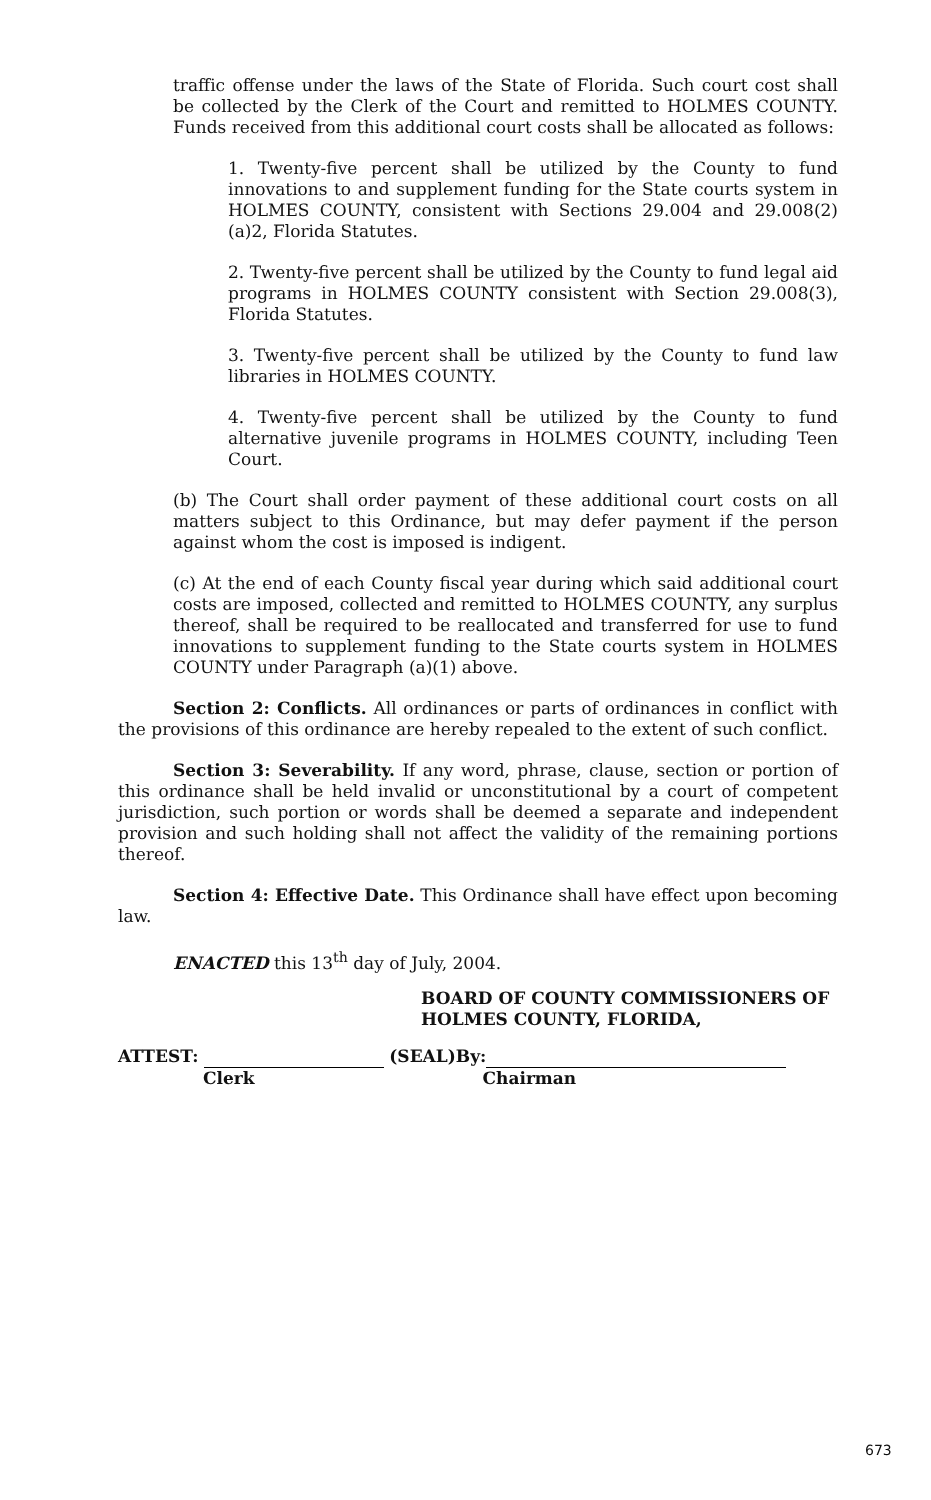traffic offense under the laws of the State of Florida. Such court cost shall be collected by the Clerk of the Court and remitted to HOLMES COUNTY. Funds received from this additional court costs shall be allocated as follows:
1. Twenty-five percent shall be utilized by the County to fund innovations to and supplement funding for the State courts system in HOLMES COUNTY, consistent with Sections 29.004 and 29.008(2)(a)2, Florida Statutes.
2. Twenty-five percent shall be utilized by the County to fund legal aid programs in HOLMES COUNTY consistent with Section 29.008(3), Florida Statutes.
3. Twenty-five percent shall be utilized by the County to fund law libraries in HOLMES COUNTY.
4. Twenty-five percent shall be utilized by the County to fund alternative juvenile programs in HOLMES COUNTY, including Teen Court.
(b) The Court shall order payment of these additional court costs on all matters subject to this Ordinance, but may defer payment if the person against whom the cost is imposed is indigent.
(c) At the end of each County fiscal year during which said additional court costs are imposed, collected and remitted to HOLMES COUNTY, any surplus thereof, shall be required to be reallocated and transferred for use to fund innovations to supplement funding to the State courts system in HOLMES COUNTY under Paragraph (a)(1) above.
Section 2: Conflicts. All ordinances or parts of ordinances in conflict with the provisions of this ordinance are hereby repealed to the extent of such conflict.
Section 3: Severability. If any word, phrase, clause, section or portion of this ordinance shall be held invalid or unconstitutional by a court of competent jurisdiction, such portion or words shall be deemed a separate and independent provision and such holding shall not affect the validity of the remaining portions thereof.
Section 4: Effective Date. This Ordinance shall have effect upon becoming law.
ENACTED this 13<sup>th</sup> day of July, 2004.
BOARD OF COUNTY COMMISSIONERS OF
HOLMES COUNTY, FLORIDA,
ATTEST: (SEAL)By:
Clerk Chairman
673